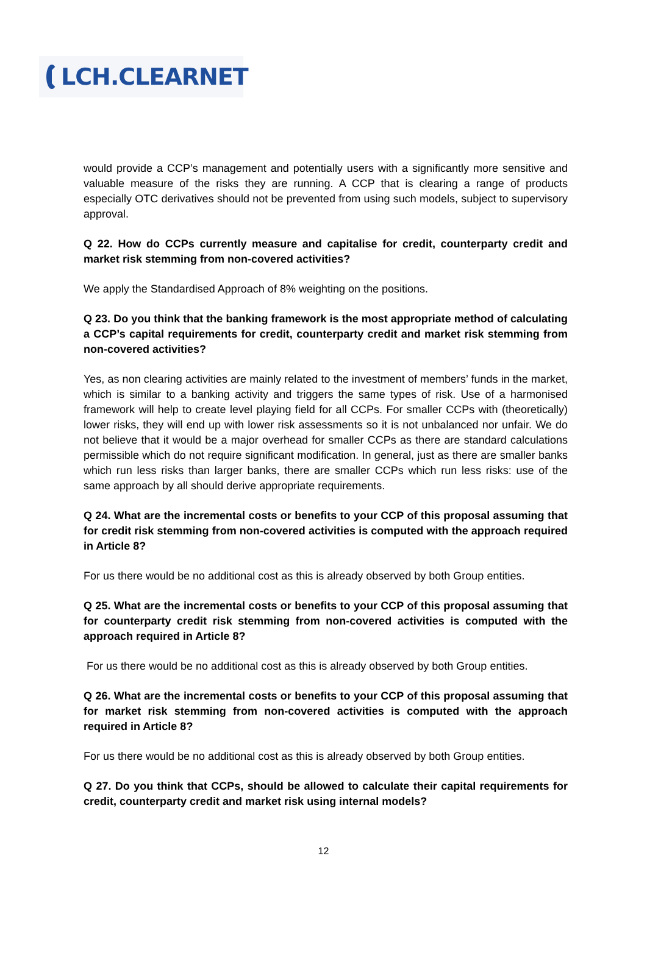LCH.CLEARNET
would provide a CCP’s management and potentially users with a significantly more sensitive and valuable measure of the risks they are running. A CCP that is clearing a range of products especially OTC derivatives should not be prevented from using such models, subject to supervisory approval.
Q 22. How do CCPs currently measure and capitalise for credit, counterparty credit and market risk stemming from non-covered activities?
We apply the Standardised Approach of 8% weighting on the positions.
Q 23. Do you think that the banking framework is the most appropriate method of calculating a CCP’s capital requirements for credit, counterparty credit and market risk stemming from non-covered activities?
Yes, as non clearing activities are mainly related to the investment of members’ funds in the market, which is similar to a banking activity and triggers the same types of risk. Use of a harmonised framework will help to create level playing field for all CCPs. For smaller CCPs with (theoretically) lower risks, they will end up with lower risk assessments so it is not unbalanced nor unfair. We do not believe that it would be a major overhead for smaller CCPs as there are standard calculations permissible which do not require significant modification. In general, just as there are smaller banks which run less risks than larger banks, there are smaller CCPs which run less risks: use of the same approach by all should derive appropriate requirements.
Q 24. What are the incremental costs or benefits to your CCP of this proposal assuming that for credit risk stemming from non-covered activities is computed with the approach required in Article 8?
For us there would be no additional cost as this is already observed by both Group entities.
Q 25. What are the incremental costs or benefits to your CCP of this proposal assuming that for counterparty credit risk stemming from non-covered activities is computed with the approach required in Article 8?
For us there would be no additional cost as this is already observed by both Group entities.
Q 26. What are the incremental costs or benefits to your CCP of this proposal assuming that for market risk stemming from non-covered activities is computed with the approach required in Article 8?
For us there would be no additional cost as this is already observed by both Group entities.
Q 27. Do you think that CCPs, should be allowed to calculate their capital requirements for credit, counterparty credit and market risk using internal models?
12